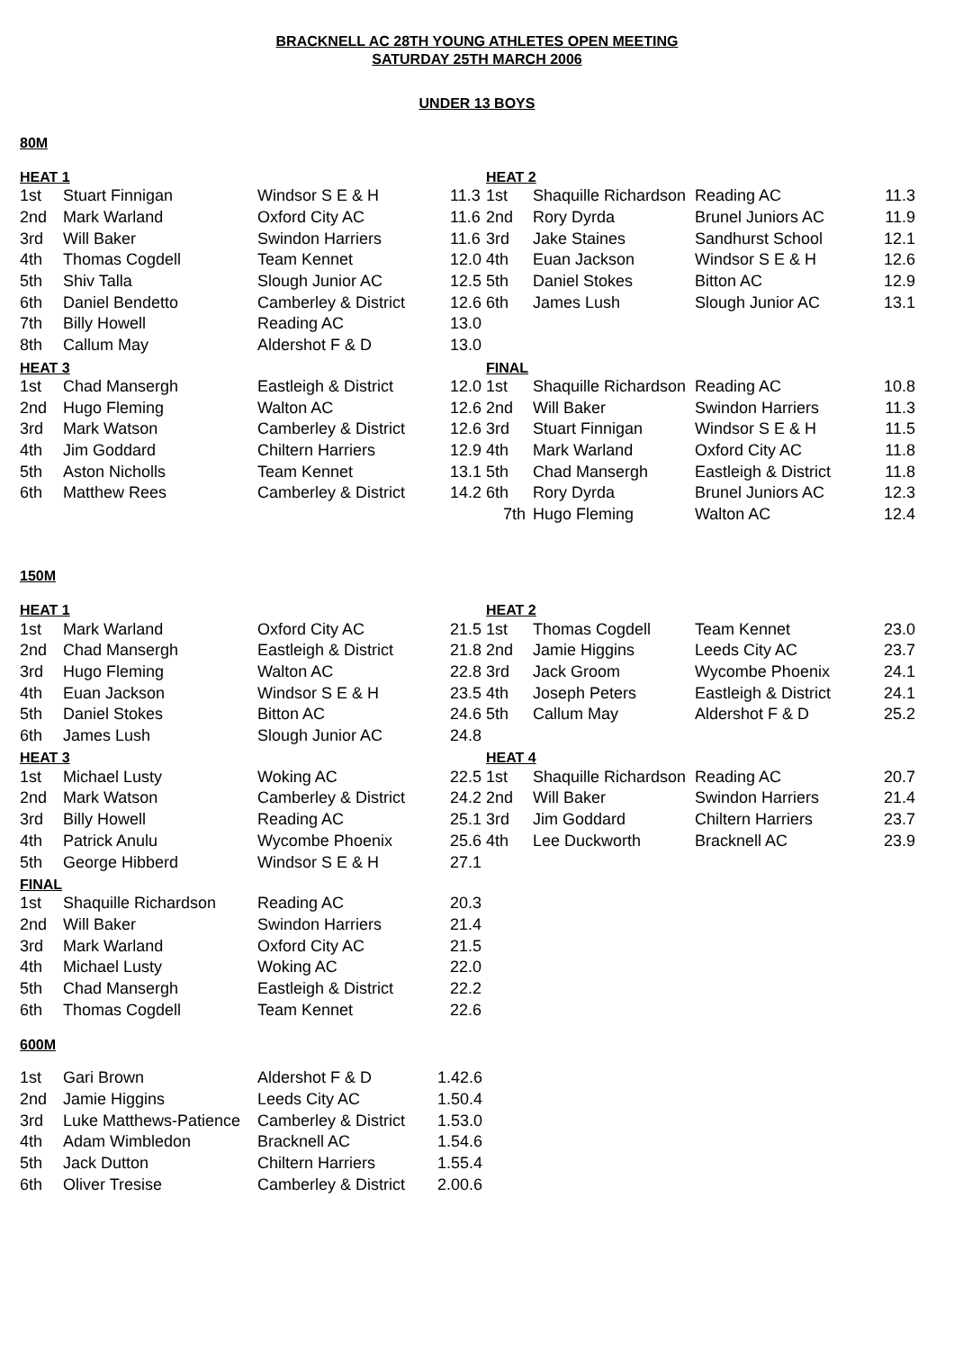BRACKNELL AC 28TH YOUNG ATHLETES OPEN MEETING
SATURDAY 25TH MARCH 2006
UNDER 13 BOYS
80M
| HEAT 1 | | | | HEAT 2 | | | |
| 1st | Stuart Finnigan | Windsor S E & H | 11.3 | 1st | Shaquille Richardson | Reading AC | 11.3 |
| 2nd | Mark Warland | Oxford City AC | 11.6 | 2nd | Rory Dyrda | Brunel Juniors AC | 11.9 |
| 3rd | Will Baker | Swindon Harriers | 11.6 | 3rd | Jake Staines | Sandhurst School | 12.1 |
| 4th | Thomas Cogdell | Team Kennet | 12.0 | 4th | Euan Jackson | Windsor S E & H | 12.6 |
| 5th | Shiv Talla | Slough Junior AC | 12.5 | 5th | Daniel Stokes | Bitton AC | 12.9 |
| 6th | Daniel Bendetto | Camberley & District | 12.6 | 6th | James Lush | Slough Junior AC | 13.1 |
| 7th | Billy Howell | Reading AC | 13.0 | | | | |
| 8th | Callum May | Aldershot F & D | 13.0 | | | | |
| HEAT 3 | | | | FINAL | | | |
| 1st | Chad Mansergh | Eastleigh & District | 12.0 | 1st | Shaquille Richardson | Reading AC | 10.8 |
| 2nd | Hugo Fleming | Walton AC | 12.6 | 2nd | Will Baker | Swindon Harriers | 11.3 |
| 3rd | Mark Watson | Camberley & District | 12.6 | 3rd | Stuart Finnigan | Windsor S E & H | 11.5 |
| 4th | Jim Goddard | Chiltern Harriers | 12.9 | 4th | Mark Warland | Oxford City AC | 11.8 |
| 5th | Aston Nicholls | Team Kennet | 13.1 | 5th | Chad Mansergh | Eastleigh & District | 11.8 |
| 6th | Matthew Rees | Camberley & District | 14.2 | 6th | Rory Dyrda | Brunel Juniors AC | 12.3 |
| | | | | 7th | Hugo Fleming | Walton AC | 12.4 |
150M
| HEAT 1 | | | | HEAT 2 | | | |
| 1st | Mark Warland | Oxford City AC | 21.5 | 1st | Thomas Cogdell | Team Kennet | 23.0 |
| 2nd | Chad Mansergh | Eastleigh & District | 21.8 | 2nd | Jamie Higgins | Leeds City AC | 23.7 |
| 3rd | Hugo Fleming | Walton AC | 22.8 | 3rd | Jack Groom | Wycombe Phoenix | 24.1 |
| 4th | Euan Jackson | Windsor S E & H | 23.5 | 4th | Joseph Peters | Eastleigh & District | 24.1 |
| 5th | Daniel Stokes | Bitton AC | 24.6 | 5th | Callum May | Aldershot F & D | 25.2 |
| 6th | James Lush | Slough Junior AC | 24.8 | | | | |
| HEAT 3 | | | | HEAT 4 | | | |
| 1st | Michael Lusty | Woking AC | 22.5 | 1st | Shaquille Richardson | Reading AC | 20.7 |
| 2nd | Mark Watson | Camberley & District | 24.2 | 2nd | Will Baker | Swindon Harriers | 21.4 |
| 3rd | Billy Howell | Reading AC | 25.1 | 3rd | Jim Goddard | Chiltern Harriers | 23.7 |
| 4th | Patrick Anulu | Wycombe Phoenix | 25.6 | 4th | Lee Duckworth | Bracknell AC | 23.9 |
| 5th | George Hibberd | Windsor S E & H | 27.1 | | | | |
| FINAL | | | | | | | |
| 1st | Shaquille Richardson | Reading AC | 20.3 | | | | |
| 2nd | Will Baker | Swindon Harriers | 21.4 | | | | |
| 3rd | Mark Warland | Oxford City AC | 21.5 | | | | |
| 4th | Michael Lusty | Woking AC | 22.0 | | | | |
| 5th | Chad Mansergh | Eastleigh & District | 22.2 | | | | |
| 6th | Thomas Cogdell | Team Kennet | 22.6 | | | | |
600M
| 1st | Gari Brown | Aldershot F & D | 1.42.6 |
| 2nd | Jamie Higgins | Leeds City AC | 1.50.4 |
| 3rd | Luke Matthews-Patience | Camberley & District | 1.53.0 |
| 4th | Adam Wimbledon | Bracknell AC | 1.54.6 |
| 5th | Jack Dutton | Chiltern Harriers | 1.55.4 |
| 6th | Oliver Tresise | Camberley & District | 2.00.6 |